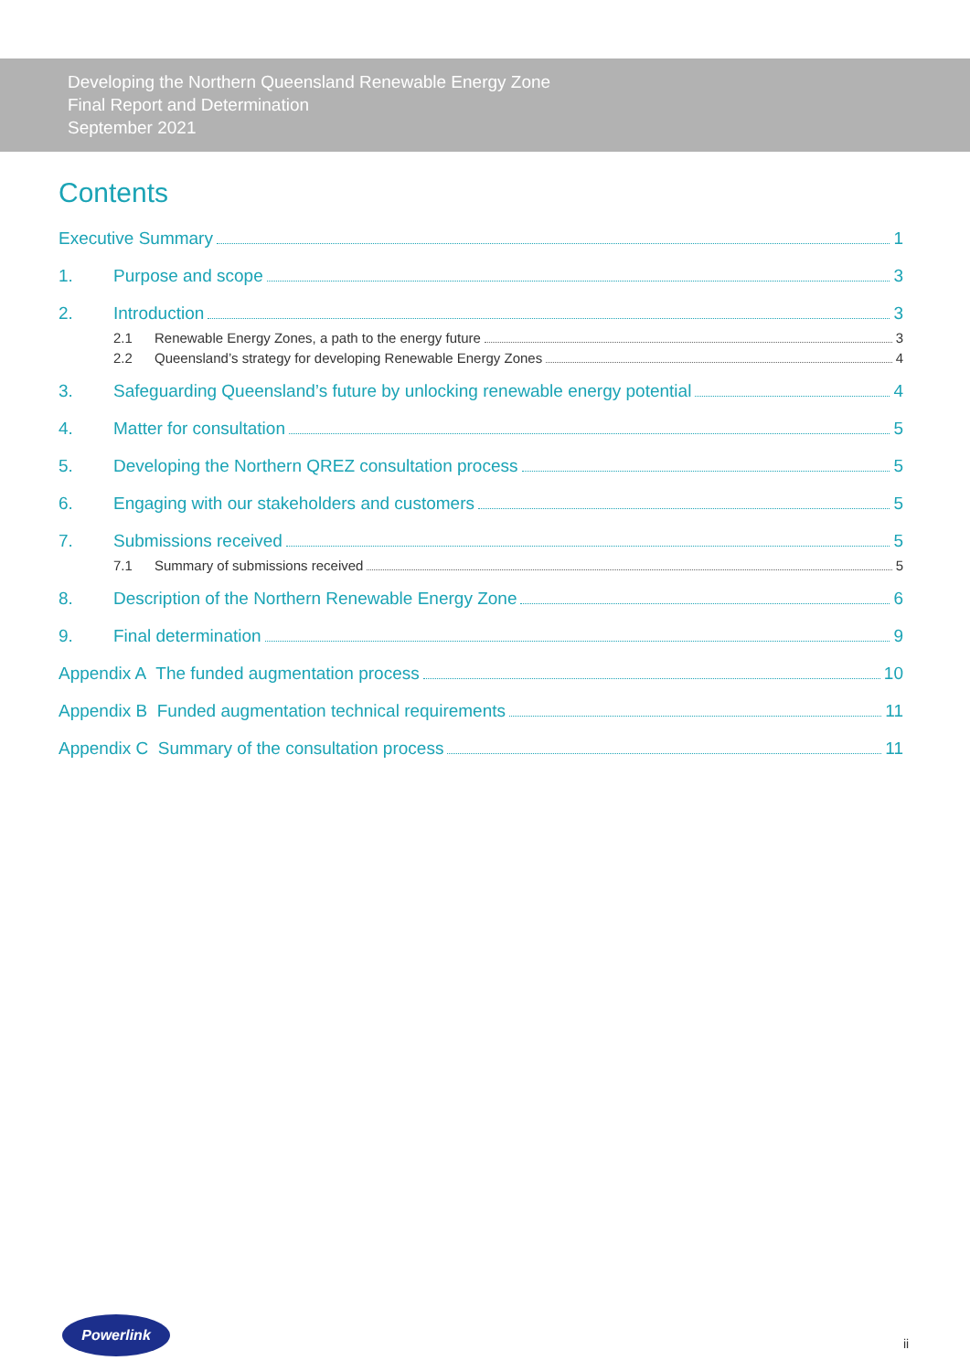Developing the Northern Queensland Renewable Energy Zone
Final Report and Determination
September 2021
Contents
Executive Summary 1
1. Purpose and scope 3
2. Introduction 3
2.1 Renewable Energy Zones, a path to the energy future 3
2.2 Queensland’s strategy for developing Renewable Energy Zones 4
3. Safeguarding Queensland’s future by unlocking renewable energy potential 4
4. Matter for consultation 5
5. Developing the Northern QREZ consultation process 5
6. Engaging with our stakeholders and customers 5
7. Submissions received 5
7.1 Summary of submissions received 5
8. Description of the Northern Renewable Energy Zone 6
9. Final determination 9
Appendix A The funded augmentation process 10
Appendix B Funded augmentation technical requirements 11
Appendix C Summary of the consultation process 11
Powerlink
ii